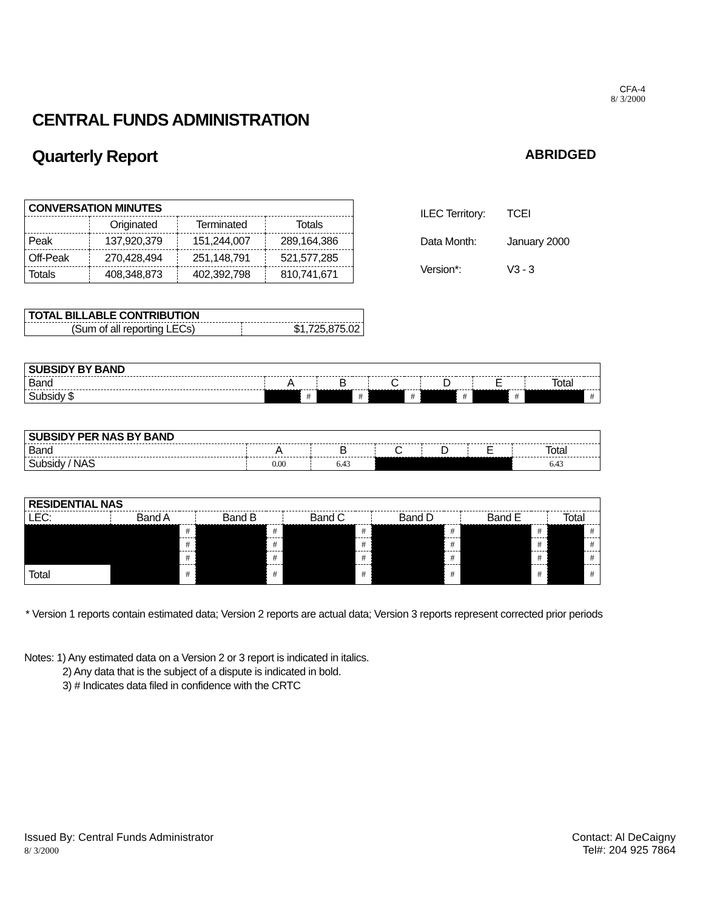CFA-4
8/ 3/2000
CENTRAL FUNDS ADMINISTRATION
Quarterly Report
ABRIDGED
| CONVERSATION MINUTES | | | |
| --- | --- | --- | --- |
| | Originated | Terminated | Totals |
| Peak | 137,920,379 | 151,244,007 | 289,164,386 |
| Off-Peak | 270,428,494 | 251,148,791 | 521,577,285 |
| Totals | 408,348,873 | 402,392,798 | 810,741,671 |
| ILEC Territory: | TCEI |
| Data Month: | January 2000 |
| Version*: | V3 - 3 |
| TOTAL BILLABLE CONTRIBUTION | |
| --- | --- |
| (Sum of all reporting LECs) | $1,725,875.02 |
| SUBSIDY BY BAND | | | | | | | | | | | | |
| --- | --- | --- | --- | --- | --- | --- | --- | --- | --- | --- | --- | --- |
| Band | A | | B | | C | | D | | E | | Total | |
| Subsidy $ | | # | | # | | # | | # | | # | | # |
| SUBSIDY PER NAS BY BAND | | | | | | |
| --- | --- | --- | --- | --- | --- | --- |
| Band | A | B | C | D | E | Total |
| Subsidy / NAS | 0.00 | 6.43 | | | | 6.43 |
| RESIDENTIAL NAS | | | | | | | | | | | | |
| --- | --- | --- | --- | --- | --- | --- | --- | --- | --- | --- | --- | --- |
| LEC: | Band A | | Band B | | Band C | | Band D | | Band E | | Total | |
| | | # | | # | | # | | # | | # | | # |
| | | # | | # | | # | | # | | # | | # |
| | | # | | # | | # | | # | | # | | # |
| Total | | # | | # | | # | | # | | # | | # |
* Version 1 reports contain estimated data; Version 2 reports are actual data; Version 3 reports represent corrected prior periods
Notes: 1) Any estimated data on a Version 2 or 3 report is indicated in italics.
2) Any data that is the subject of a dispute is indicated in bold.
3) # Indicates data filed in confidence with the CRTC
Issued By: Central Funds Administrator
8/ 3/2000
Contact: Al DeCaigny
Tel#: 204 925 7864